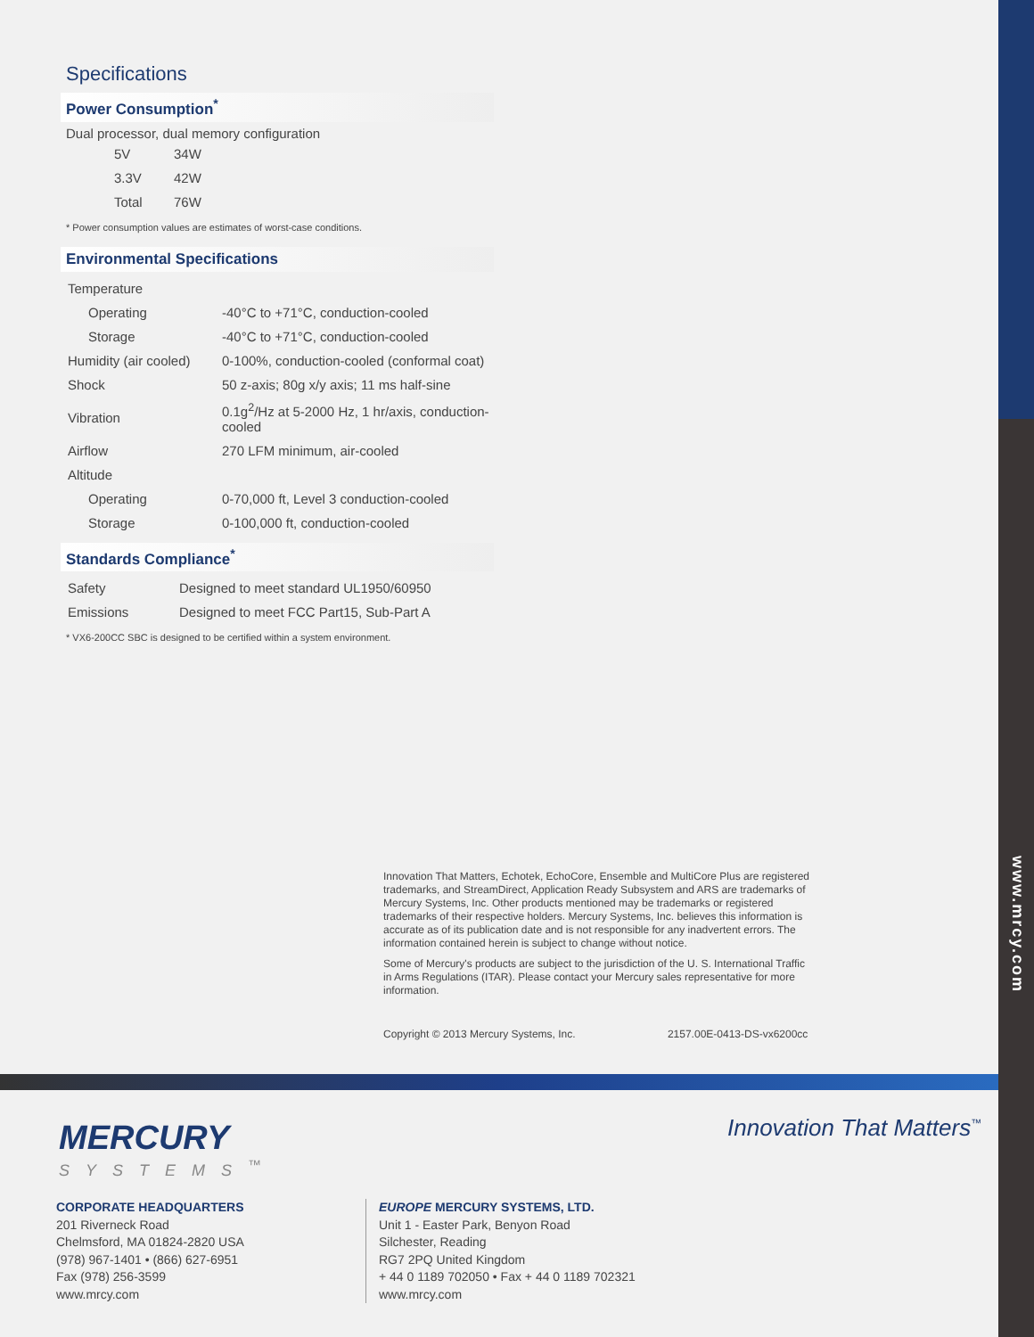www.mrcy.com
Specifications
Power Consumption<sup>*</sup>
Dual processor, dual memory configuration
| 5V | 34W |
| 3.3V | 42W |
| Total | 76W |
* Power consumption values are estimates of worst-case conditions.
Environmental Specifications
| Temperature | |
| Operating | -40°C to +71°C, conduction-cooled |
| Storage | -40°C to +71°C, conduction-cooled |
| Humidity (air cooled) | 0-100%, conduction-cooled (conformal coat) |
| Shock | 50 z-axis; 80g x/y axis; 11 ms half-sine |
| Vibration | 0.1g<sup>2</sup>/Hz at 5-2000 Hz, 1 hr/axis, conduction-cooled |
| Airflow | 270 LFM minimum, air-cooled |
| Altitude | |
| Operating | 0-70,000 ft, Level 3 conduction-cooled |
| Storage | 0-100,000 ft, conduction-cooled |
Standards Compliance<sup>*</sup>
| Safety | Designed to meet standard UL1950/60950 |
| Emissions | Designed to meet FCC Part15, Sub-Part A |
* VX6-200CC SBC is designed to be certified within a system environment.
Innovation That Matters, Echotek, EchoCore, Ensemble and MultiCore Plus are registered trademarks, and StreamDirect, Application Ready Subsystem and ARS are trademarks of Mercury Systems, Inc. Other products mentioned may be trademarks or registered trademarks of their respective holders. Mercury Systems, Inc. believes this information is accurate as of its publication date and is not responsible for any inadvertent errors. The information contained herein is subject to change without notice.
Some of Mercury's products are subject to the jurisdiction of the U. S. International Traffic in Arms Regulations (ITAR). Please contact your Mercury sales representative for more information.
Copyright © 2013 Mercury Systems, Inc. 2157.00E-0413-DS-vx6200cc
MERCURY
SYSTEMS<sup>™</sup>
Innovation That Matters<sup>™</sup>
CORPORATE HEADQUARTERS
201 Riverneck Road
Chelmsford, MA 01824-2820 USA
(978) 967-1401 • (866) 627-6951
Fax (978) 256-3599
www.mrcy.com
EUROPE MERCURY SYSTEMS, LTD.
Unit 1 - Easter Park, Benyon Road
Silchester, Reading
RG7 2PQ United Kingdom
+ 44 0 1189 702050 • Fax + 44 0 1189 702321
www.mrcy.com